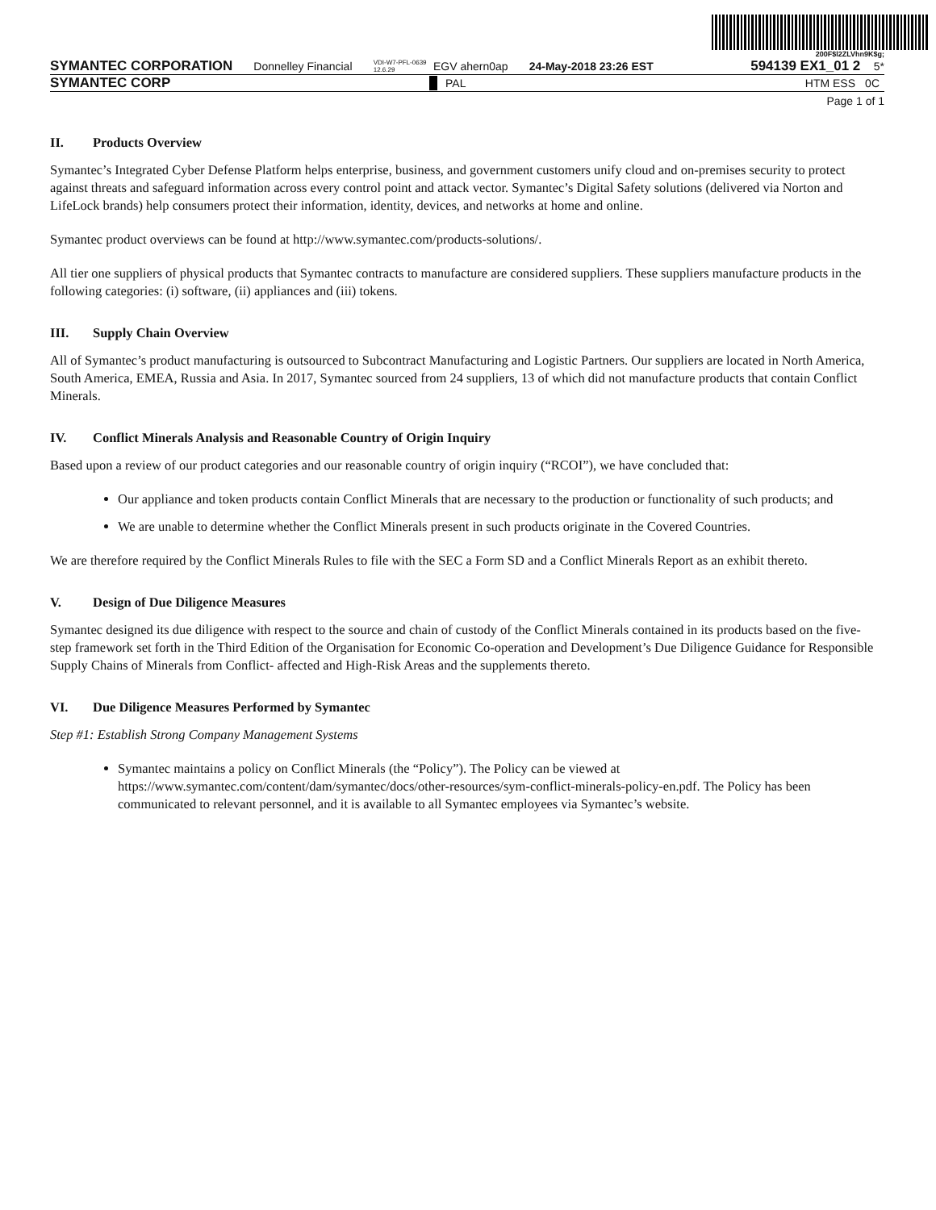200F$l2ZLVhn9K$g;
SYMANTEC CORPORATION Donnelley Financial VDI-W7-PFL-0639 12.6.29 EGV ahern0ap 24-May-2018 23:26 EST 594139 EX1_01 2 5*
SYMANTEC CORP PAL HTM ESS 0C
Page 1 of 1
II. Products Overview
Symantec’s Integrated Cyber Defense Platform helps enterprise, business, and government customers unify cloud and on-premises security to protect against threats and safeguard information across every control point and attack vector. Symantec’s Digital Safety solutions (delivered via Norton and LifeLock brands) help consumers protect their information, identity, devices, and networks at home and online.
Symantec product overviews can be found at http://www.symantec.com/products-solutions/.
All tier one suppliers of physical products that Symantec contracts to manufacture are considered suppliers. These suppliers manufacture products in the following categories: (i) software, (ii) appliances and (iii) tokens.
III. Supply Chain Overview
All of Symantec’s product manufacturing is outsourced to Subcontract Manufacturing and Logistic Partners. Our suppliers are located in North America, South America, EMEA, Russia and Asia. In 2017, Symantec sourced from 24 suppliers, 13 of which did not manufacture products that contain Conflict Minerals.
IV. Conflict Minerals Analysis and Reasonable Country of Origin Inquiry
Based upon a review of our product categories and our reasonable country of origin inquiry (“RCOI”), we have concluded that:
Our appliance and token products contain Conflict Minerals that are necessary to the production or functionality of such products; and
We are unable to determine whether the Conflict Minerals present in such products originate in the Covered Countries.
We are therefore required by the Conflict Minerals Rules to file with the SEC a Form SD and a Conflict Minerals Report as an exhibit thereto.
V. Design of Due Diligence Measures
Symantec designed its due diligence with respect to the source and chain of custody of the Conflict Minerals contained in its products based on the five-step framework set forth in the Third Edition of the Organisation for Economic Co-operation and Development’s Due Diligence Guidance for Responsible Supply Chains of Minerals from Conflict- affected and High-Risk Areas and the supplements thereto.
VI. Due Diligence Measures Performed by Symantec
Step #1: Establish Strong Company Management Systems
Symantec maintains a policy on Conflict Minerals (the “Policy”). The Policy can be viewed at https://www.symantec.com/content/dam/symantec/docs/other-resources/sym-conflict-minerals-policy-en.pdf. The Policy has been communicated to relevant personnel, and it is available to all Symantec employees via Symantec’s website.